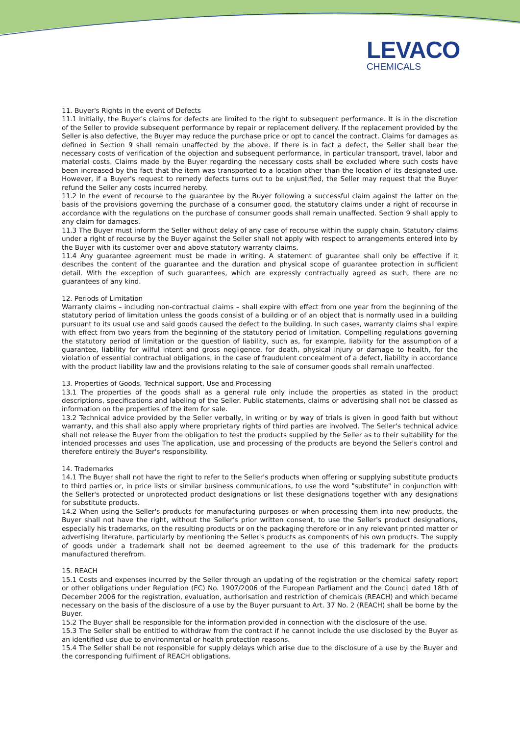LEVACO
CHEMICALS
11. Buyer's Rights in the event of Defects
11.1 Initially, the Buyer's claims for defects are limited to the right to subsequent performance. It is in the discretion of the Seller to provide subsequent performance by repair or replacement delivery. If the replacement provided by the Seller is also defective, the Buyer may reduce the purchase price or opt to cancel the contract. Claims for damages as defined in Section 9 shall remain unaffected by the above. If there is in fact a defect, the Seller shall bear the necessary costs of verification of the objection and subsequent performance, in particular transport, travel, labor and material costs. Claims made by the Buyer regarding the necessary costs shall be excluded where such costs have been increased by the fact that the item was transported to a location other than the location of its designated use. However, if a Buyer's request to remedy defects turns out to be unjustified, the Seller may request that the Buyer refund the Seller any costs incurred hereby.
11.2 In the event of recourse to the guarantee by the Buyer following a successful claim against the latter on the basis of the provisions governing the purchase of a consumer good, the statutory claims under a right of recourse in accordance with the regulations on the purchase of consumer goods shall remain unaffected. Section 9 shall apply to any claim for damages.
11.3 The Buyer must inform the Seller without delay of any case of recourse within the supply chain. Statutory claims under a right of recourse by the Buyer against the Seller shall not apply with respect to arrangements entered into by the Buyer with its customer over and above statutory warranty claims.
11.4 Any guarantee agreement must be made in writing. A statement of guarantee shall only be effective if it describes the content of the guarantee and the duration and physical scope of guarantee protection in sufficient detail. With the exception of such guarantees, which are expressly contractually agreed as such, there are no guarantees of any kind.
12. Periods of Limitation
Warranty claims – including non-contractual claims – shall expire with effect from one year from the beginning of the statutory period of limitation unless the goods consist of a building or of an object that is normally used in a building pursuant to its usual use and said goods caused the defect to the building. In such cases, warranty claims shall expire with effect from two years from the beginning of the statutory period of limitation. Compelling regulations governing the statutory period of limitation or the question of liability, such as, for example, liability for the assumption of a guarantee, liability for wilful intent and gross negligence, for death, physical injury or damage to health, for the violation of essential contractual obligations, in the case of fraudulent concealment of a defect, liability in accordance with the product liability law and the provisions relating to the sale of consumer goods shall remain unaffected.
13. Properties of Goods, Technical support, Use and Processing
13.1 The properties of the goods shall as a general rule only include the properties as stated in the product descriptions, specifications and labeling of the Seller. Public statements, claims or advertising shall not be classed as information on the properties of the item for sale.
13.2 Technical advice provided by the Seller verbally, in writing or by way of trials is given in good faith but without warranty, and this shall also apply where proprietary rights of third parties are involved. The Seller's technical advice shall not release the Buyer from the obligation to test the products supplied by the Seller as to their suitability for the intended processes and uses The application, use and processing of the products are beyond the Seller's control and therefore entirely the Buyer's responsibility.
14. Trademarks
14.1 The Buyer shall not have the right to refer to the Seller's products when offering or supplying substitute products to third parties or, in price lists or similar business communications, to use the word "substitute" in conjunction with the Seller's protected or unprotected product designations or list these designations together with any designations for substitute products.
14.2 When using the Seller's products for manufacturing purposes or when processing them into new products, the Buyer shall not have the right, without the Seller's prior written consent, to use the Seller's product designations, especially his trademarks, on the resulting products or on the packaging therefore or in any relevant printed matter or advertising literature, particularly by mentioning the Seller's products as components of his own products. The supply of goods under a trademark shall not be deemed agreement to the use of this trademark for the products manufactured therefrom.
15. REACH
15.1 Costs and expenses incurred by the Seller through an updating of the registration or the chemical safety report or other obligations under Regulation (EC) No. 1907/2006 of the European Parliament and the Council dated 18th of December 2006 for the registration, evaluation, authorisation and restriction of chemicals (REACH) and which became necessary on the basis of the disclosure of a use by the Buyer pursuant to Art. 37 No. 2 (REACH) shall be borne by the Buyer.
15.2 The Buyer shall be responsible for the information provided in connection with the disclosure of the use.
15.3 The Seller shall be entitled to withdraw from the contract if he cannot include the use disclosed by the Buyer as an identified use due to environmental or health protection reasons.
15.4 The Seller shall be not responsible for supply delays which arise due to the disclosure of a use by the Buyer and the corresponding fulfilment of REACH obligations.